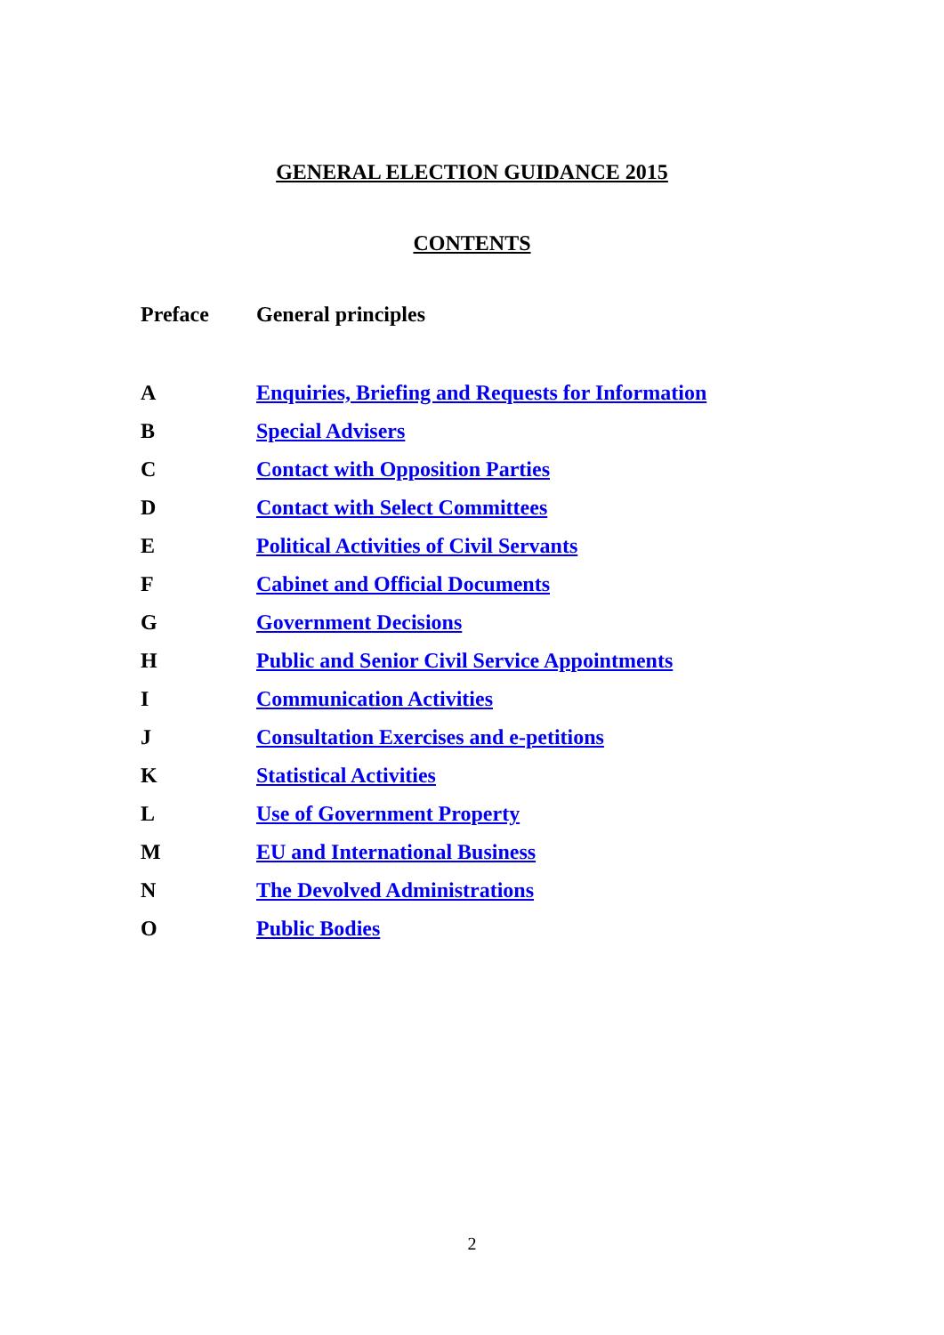GENERAL ELECTION GUIDANCE 2015
CONTENTS
| Preface | General principles |
| A | Enquiries, Briefing and Requests for Information |
| B | Special Advisers |
| C | Contact with Opposition Parties |
| D | Contact with Select Committees |
| E | Political Activities of Civil Servants |
| F | Cabinet and Official Documents |
| G | Government Decisions |
| H | Public and Senior Civil Service Appointments |
| I | Communication Activities |
| J | Consultation Exercises and e-petitions |
| K | Statistical Activities |
| L | Use of Government Property |
| M | EU and International Business |
| N | The Devolved Administrations |
| O | Public Bodies |
2